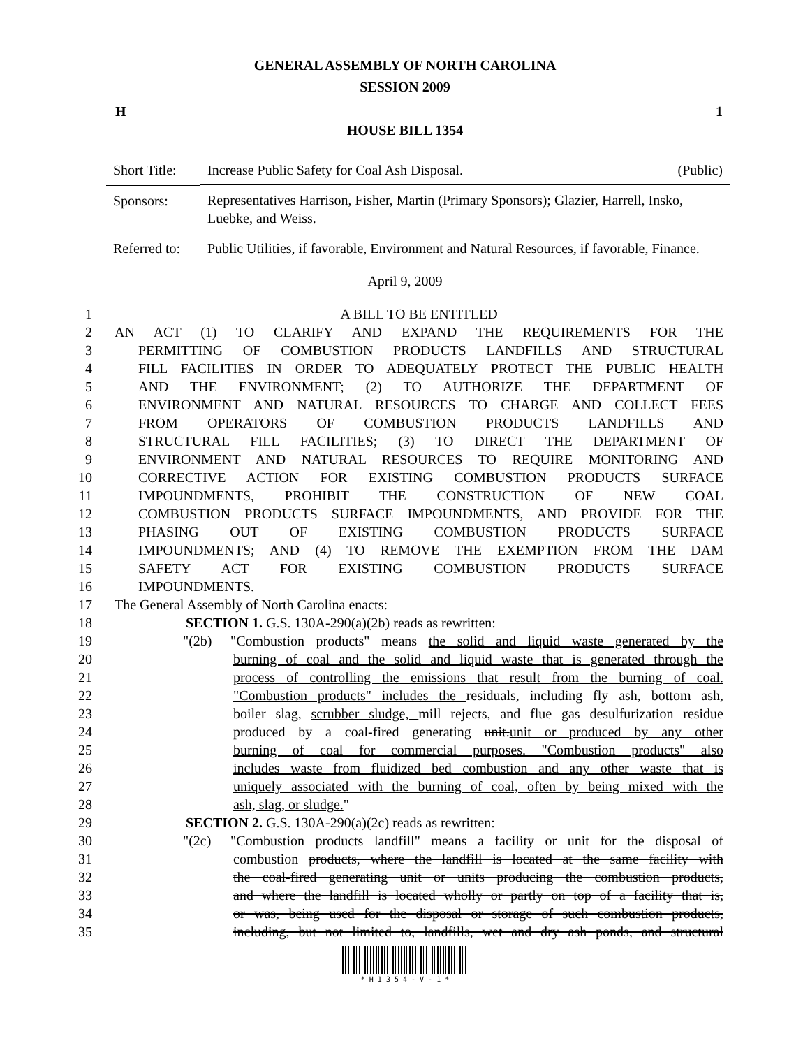GENERAL ASSEMBLY OF NORTH CAROLINA
SESSION 2009
H 1
HOUSE BILL 1354
| Short Title: | Increase Public Safety for Coal Ash Disposal. (Public) |
| Sponsors: | Representatives Harrison, Fisher, Martin (Primary Sponsors); Glazier, Harrell, Insko, Luebke, and Weiss. |
| Referred to: | Public Utilities, if favorable, Environment and Natural Resources, if favorable, Finance. |
April 9, 2009
| 1 | A BILL TO BE ENTITLED |
| 2 | AN ACT (1) TO CLARIFY AND EXPAND THE REQUIREMENTS FOR THE |
| 3 | PERMITTING OF COMBUSTION PRODUCTS LANDFILLS AND STRUCTURAL |
| 4 | FILL FACILITIES IN ORDER TO ADEQUATELY PROTECT THE PUBLIC HEALTH |
| 5 | AND THE ENVIRONMENT; (2) TO AUTHORIZE THE DEPARTMENT OF |
| 6 | ENVIRONMENT AND NATURAL RESOURCES TO CHARGE AND COLLECT FEES |
| 7 | FROM OPERATORS OF COMBUSTION PRODUCTS LANDFILLS AND |
| 8 | STRUCTURAL FILL FACILITIES; (3) TO DIRECT THE DEPARTMENT OF |
| 9 | ENVIRONMENT AND NATURAL RESOURCES TO REQUIRE MONITORING AND |
| 10 | CORRECTIVE ACTION FOR EXISTING COMBUSTION PRODUCTS SURFACE |
| 11 | IMPOUNDMENTS, PROHIBIT THE CONSTRUCTION OF NEW COAL |
| 12 | COMBUSTION PRODUCTS SURFACE IMPOUNDMENTS, AND PROVIDE FOR THE |
| 13 | PHASING OUT OF EXISTING COMBUSTION PRODUCTS SURFACE |
| 14 | IMPOUNDMENTS; AND (4) TO REMOVE THE EXEMPTION FROM THE DAM |
| 15 | SAFETY ACT FOR EXISTING COMBUSTION PRODUCTS SURFACE |
| 16 | IMPOUNDMENTS. |
| 17 | The General Assembly of North Carolina enacts: |
| 18 | SECTION 1. G.S. 130A-290(a)(2b) reads as rewritten: |
| 19 | "(2b) "Combustion products" means the solid and liquid waste generated by the |
| 20 | burning of coal and the solid and liquid waste that is generated through the |
| 21 | process of controlling the emissions that result from the burning of coal. |
| 22 | "Combustion products" includes the residuals, including fly ash, bottom ash, |
| 23 | boiler slag, scrubber sludge, mill rejects, and flue gas desulfurization residue |
| 24 | produced by a coal-fired generating unit. unit or produced by any other |
| 25 | burning of coal for commercial purposes. "Combustion products" also |
| 26 | includes waste from fluidized bed combustion and any other waste that is |
| 27 | uniquely associated with the burning of coal, often by being mixed with the |
| 28 | ash, slag, or sludge. " |
| 29 | SECTION 2. G.S. 130A-290(a)(2c) reads as rewritten: |
| 30 | "(2c) "Combustion products landfill" means a facility or unit for the disposal of |
| 31 | combustion products, where the landfill is located at the same facility with |
| 32 | the coal-fired generating unit or units producing the combustion products, |
| 33 | and where the landfill is located wholly or partly on top of a facility that is, |
| 34 | or was, being used for the disposal or storage of such combustion products, |
| 35 | including, but not limited to, landfills, wet and dry ash ponds, and structural |
* H 1 3 5 4 - V - 1 *